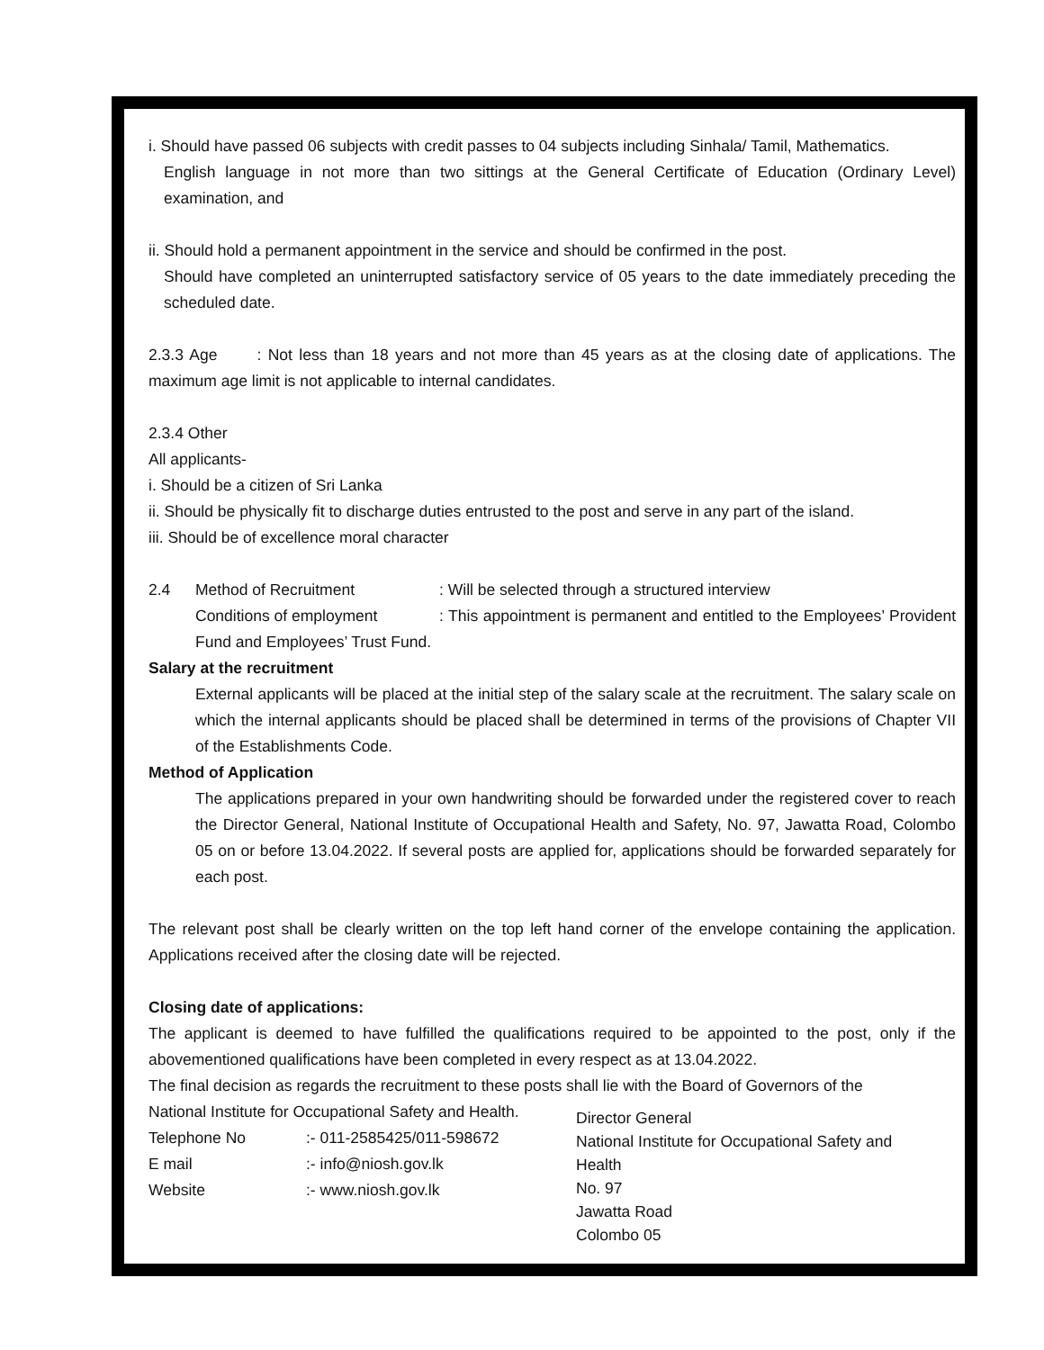i. Should have passed 06 subjects with credit passes to 04 subjects including Sinhala/ Tamil, Mathematics.
English language in not more than two sittings at the General Certificate of Education (Ordinary Level) examination, and
ii. Should hold a permanent appointment in the service and should be confirmed in the post.
Should have completed an uninterrupted satisfactory service of 05 years to the date immediately preceding the scheduled date.
2.3.3 Age : Not less than 18 years and not more than 45 years as at the closing date of applications. The maximum age limit is not applicable to internal candidates.
2.3.4 Other
All applicants-
i. Should be a citizen of Sri Lanka
ii. Should be physically fit to discharge duties entrusted to the post and serve in any part of the island.
iii. Should be of excellence moral character
2.4 Method of Recruitment: Will be selected through a structured interview
Conditions of employment: This appointment is permanent and entitled to the Employees’ Provident Fund and Employees’ Trust Fund.
Salary at the recruitment
External applicants will be placed at the initial step of the salary scale at the recruitment. The salary scale on which the internal applicants should be placed shall be determined in terms of the provisions of Chapter VII of the Establishments Code.
Method of Application
The applications prepared in your own handwriting should be forwarded under the registered cover to reach the Director General, National Institute of Occupational Health and Safety, No. 97, Jawatta Road, Colombo 05 on or before 13.04.2022. If several posts are applied for, applications should be forwarded separately for each post.
The relevant post shall be clearly written on the top left hand corner of the envelope containing the application. Applications received after the closing date will be rejected.
Closing date of applications:
The applicant is deemed to have fulfilled the qualifications required to be appointed to the post, only if the abovementioned qualifications have been completed in every respect as at 13.04.2022.
The final decision as regards the recruitment to these posts shall lie with the Board of Governors of the
National Institute for Occupational Safety and Health.
Telephone No:- 011-2585425/011-598672
E mail:- info@niosh.gov.lk
Website:- www.niosh.gov.lk
Director General
National Institute for Occupational Safety and Health
No. 97
Jawatta Road
Colombo 05